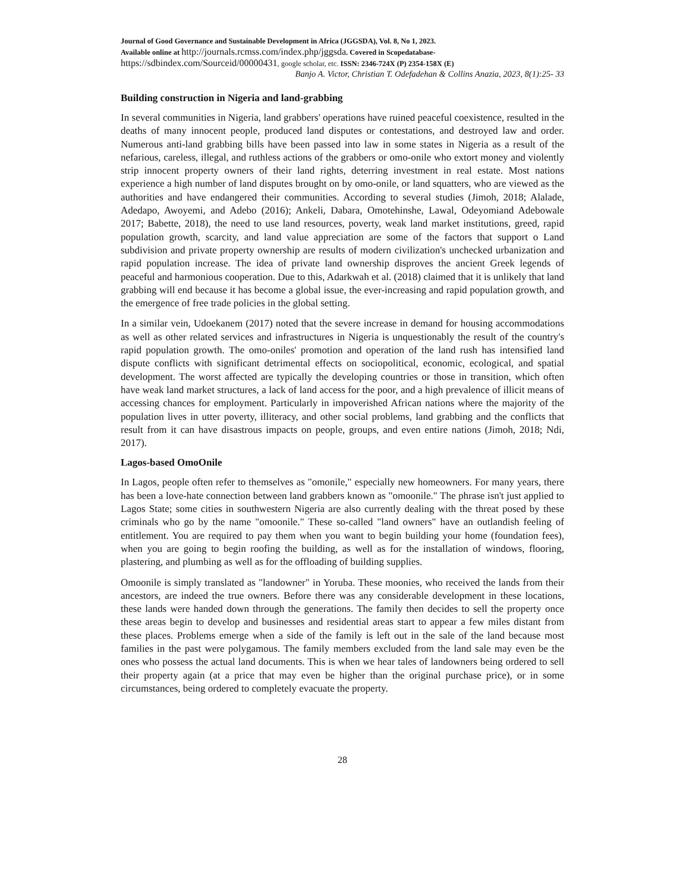Journal of Good Governance and Sustainable Development in Africa (JGGSDA), Vol. 8, No 1, 2023.
Available online at http://journals.rcmss.com/index.php/jggsda. Covered in Scopedatabase-
https://sdbindex.com/Sourceid/00000431, google scholar, etc. ISSN: 2346-724X (P) 2354-158X (E)
Banjo A. Victor, Christian T. Odefadehan & Collins Anazia, 2023, 8(1):25- 33
Building construction in Nigeria and land-grabbing
In several communities in Nigeria, land grabbers' operations have ruined peaceful coexistence, resulted in the deaths of many innocent people, produced land disputes or contestations, and destroyed law and order. Numerous anti-land grabbing bills have been passed into law in some states in Nigeria as a result of the nefarious, careless, illegal, and ruthless actions of the grabbers or omo-onile who extort money and violently strip innocent property owners of their land rights, deterring investment in real estate. Most nations experience a high number of land disputes brought on by omo-onile, or land squatters, who are viewed as the authorities and have endangered their communities. According to several studies (Jimoh, 2018; Alalade, Adedapo, Awoyemi, and Adebo (2016); Ankeli, Dabara, Omotehinshe, Lawal, Odeyomiand Adebowale 2017; Babette, 2018), the need to use land resources, poverty, weak land market institutions, greed, rapid population growth, scarcity, and land value appreciation are some of the factors that support o Land subdivision and private property ownership are results of modern civilization's unchecked urbanization and rapid population increase. The idea of private land ownership disproves the ancient Greek legends of peaceful and harmonious cooperation. Due to this, Adarkwah et al. (2018) claimed that it is unlikely that land grabbing will end because it has become a global issue, the ever-increasing and rapid population growth, and the emergence of free trade policies in the global setting.
In a similar vein, Udoekanem (2017) noted that the severe increase in demand for housing accommodations as well as other related services and infrastructures in Nigeria is unquestionably the result of the country's rapid population growth. The omo-oniles' promotion and operation of the land rush has intensified land dispute conflicts with significant detrimental effects on sociopolitical, economic, ecological, and spatial development. The worst affected are typically the developing countries or those in transition, which often have weak land market structures, a lack of land access for the poor, and a high prevalence of illicit means of accessing chances for employment. Particularly in impoverished African nations where the majority of the population lives in utter poverty, illiteracy, and other social problems, land grabbing and the conflicts that result from it can have disastrous impacts on people, groups, and even entire nations (Jimoh, 2018; Ndi, 2017).
Lagos-based OmoOnile
In Lagos, people often refer to themselves as "omonile," especially new homeowners. For many years, there has been a love-hate connection between land grabbers known as "omoonile." The phrase isn't just applied to Lagos State; some cities in southwestern Nigeria are also currently dealing with the threat posed by these criminals who go by the name "omoonile." These so-called "land owners" have an outlandish feeling of entitlement. You are required to pay them when you want to begin building your home (foundation fees), when you are going to begin roofing the building, as well as for the installation of windows, flooring, plastering, and plumbing as well as for the offloading of building supplies.
Omoonile is simply translated as "landowner" in Yoruba. These moonies, who received the lands from their ancestors, are indeed the true owners. Before there was any considerable development in these locations, these lands were handed down through the generations. The family then decides to sell the property once these areas begin to develop and businesses and residential areas start to appear a few miles distant from these places. Problems emerge when a side of the family is left out in the sale of the land because most families in the past were polygamous. The family members excluded from the land sale may even be the ones who possess the actual land documents. This is when we hear tales of landowners being ordered to sell their property again (at a price that may even be higher than the original purchase price), or in some circumstances, being ordered to completely evacuate the property.
28